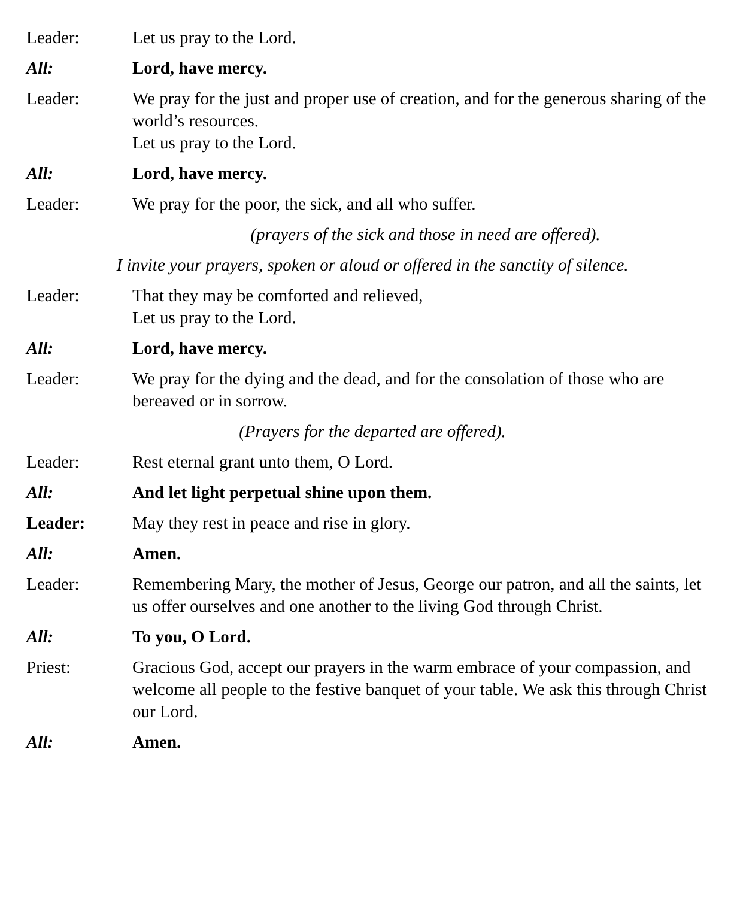Leader: Let us pray to the Lord.
All: Lord, have mercy.
Leader: We pray for the just and proper use of creation, and for the generous sharing of the world’s resources.
Let us pray to the Lord.
All: Lord, have mercy.
Leader: We pray for the poor, the sick, and all who suffer.
(prayers of the sick and those in need are offered).
I invite your prayers, spoken or aloud or offered in the sanctity of silence.
Leader: That they may be comforted and relieved,
Let us pray to the Lord.
All: Lord, have mercy.
Leader: We pray for the dying and the dead, and for the consolation of those who are bereaved or in sorrow.
(Prayers for the departed are offered).
Leader: Rest eternal grant unto them, O Lord.
All: And let light perpetual shine upon them.
Leader: May they rest in peace and rise in glory.
All: Amen.
Leader: Remembering Mary, the mother of Jesus, George our patron, and all the saints, let us offer ourselves and one another to the living God through Christ.
All: To you, O Lord.
Priest: Gracious God, accept our prayers in the warm embrace of your compassion, and welcome all people to the festive banquet of your table. We ask this through Christ our Lord.
All: Amen.